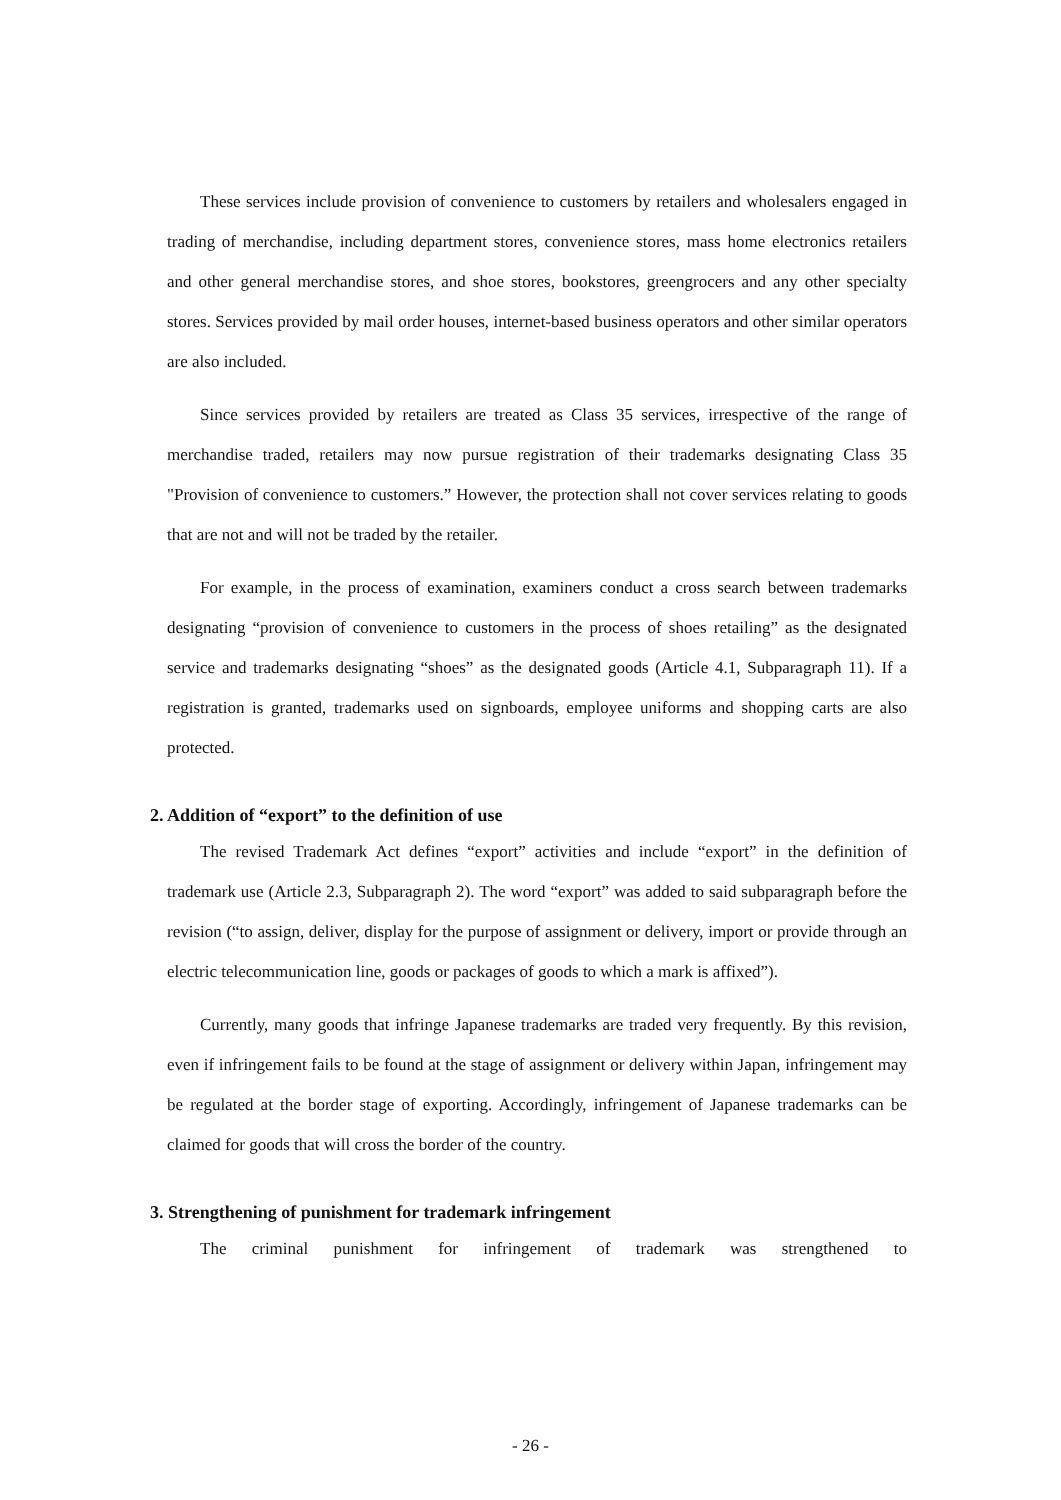These services include provision of convenience to customers by retailers and wholesalers engaged in trading of merchandise, including department stores, convenience stores, mass home electronics retailers and other general merchandise stores, and shoe stores, bookstores, greengrocers and any other specialty stores. Services provided by mail order houses, internet-based business operators and other similar operators are also included.
Since services provided by retailers are treated as Class 35 services, irrespective of the range of merchandise traded, retailers may now pursue registration of their trademarks designating Class 35 "Provision of convenience to customers.” However, the protection shall not cover services relating to goods that are not and will not be traded by the retailer.
For example, in the process of examination, examiners conduct a cross search between trademarks designating “provision of convenience to customers in the process of shoes retailing” as the designated service and trademarks designating “shoes” as the designated goods (Article 4.1, Subparagraph 11). If a registration is granted, trademarks used on signboards, employee uniforms and shopping carts are also protected.
2. Addition of “export” to the definition of use
The revised Trademark Act defines “export” activities and include “export” in the definition of trademark use (Article 2.3, Subparagraph 2). The word “export” was added to said subparagraph before the revision (“to assign, deliver, display for the purpose of assignment or delivery, import or provide through an electric telecommunication line, goods or packages of goods to which a mark is affixed”).
Currently, many goods that infringe Japanese trademarks are traded very frequently. By this revision, even if infringement fails to be found at the stage of assignment or delivery within Japan, infringement may be regulated at the border stage of exporting. Accordingly, infringement of Japanese trademarks can be claimed for goods that will cross the border of the country.
3. Strengthening of punishment for trademark infringement
The criminal punishment for infringement of trademark was strengthened to
- 26 -